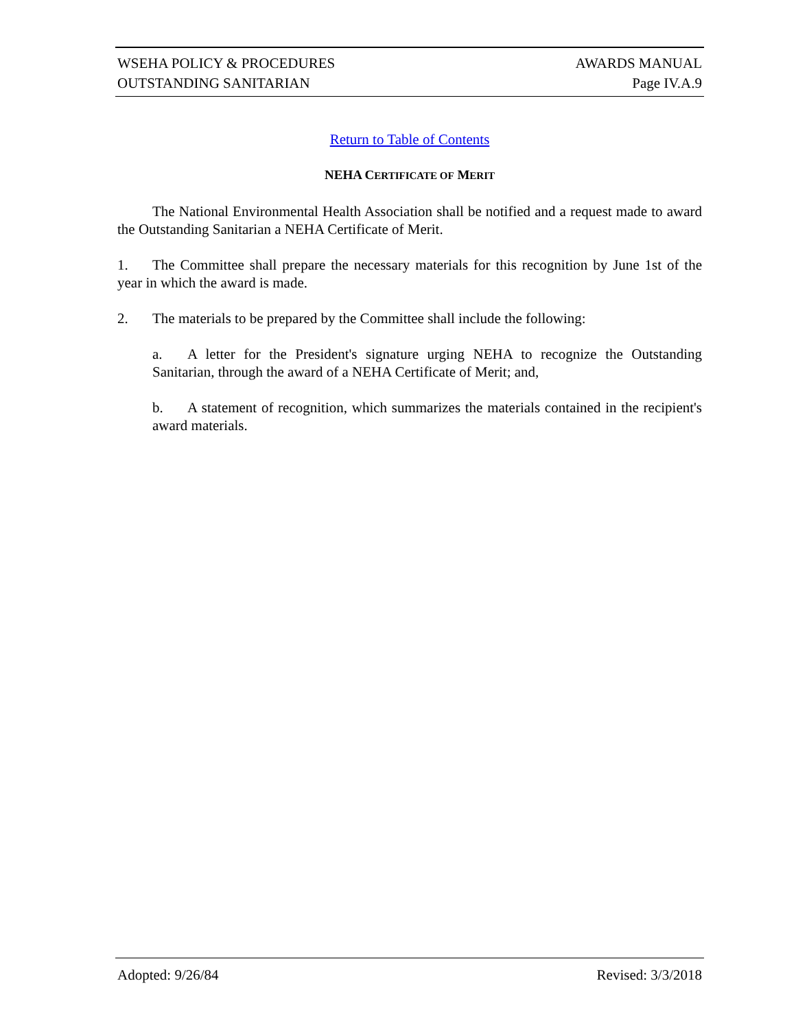WSEHA POLICY & PROCEDURES AWARDS MANUAL
OUTSTANDING SANITARIAN Page IV.A.9
Return to Table of Contents
NEHA CERTIFICATE OF MERIT
The National Environmental Health Association shall be notified and a request made to award the Outstanding Sanitarian a NEHA Certificate of Merit.
1. The Committee shall prepare the necessary materials for this recognition by June 1st of the year in which the award is made.
2. The materials to be prepared by the Committee shall include the following:
a. A letter for the President's signature urging NEHA to recognize the Outstanding Sanitarian, through the award of a NEHA Certificate of Merit; and,
b. A statement of recognition, which summarizes the materials contained in the recipient's award materials.
Adopted: 9/26/84 Revised: 3/3/2018